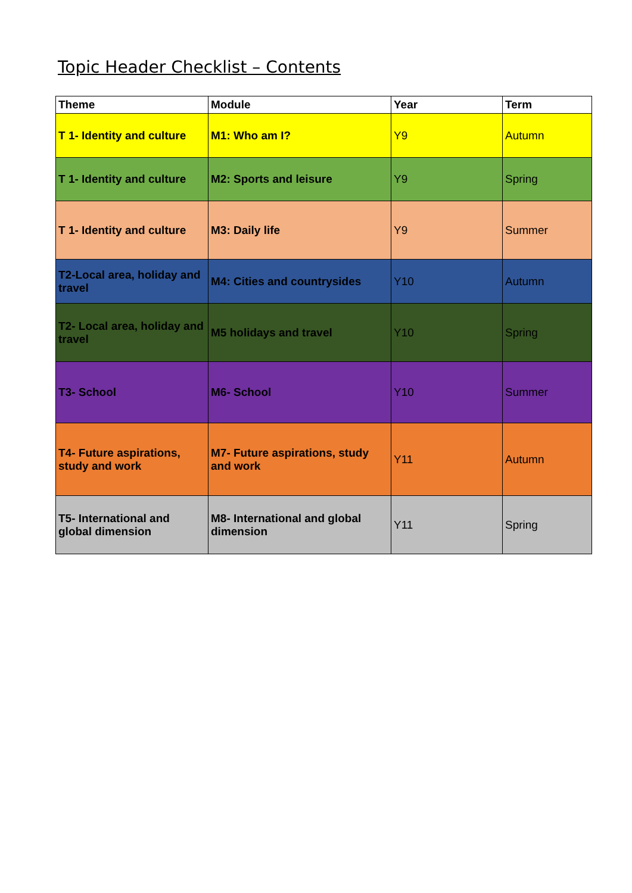Topic Header Checklist – Contents
| Theme | Module | Year | Term |
| --- | --- | --- | --- |
| T 1- Identity and culture | M1: Who am I? | Y9 | Autumn |
| T 1- Identity and culture | M2: Sports and leisure | Y9 | Spring |
| T 1- Identity and culture | M3: Daily life | Y9 | Summer |
| T2-Local area, holiday and travel | M4: Cities and countrysides | Y10 | Autumn |
| T2- Local area, holiday and travel | M5 holidays and travel | Y10 | Spring |
| T3- School | M6- School | Y10 | Summer |
| T4- Future aspirations, study and work | M7- Future aspirations, study and work | Y11 | Autumn |
| T5- International and global dimension | M8- International and global dimension | Y11 | Spring |